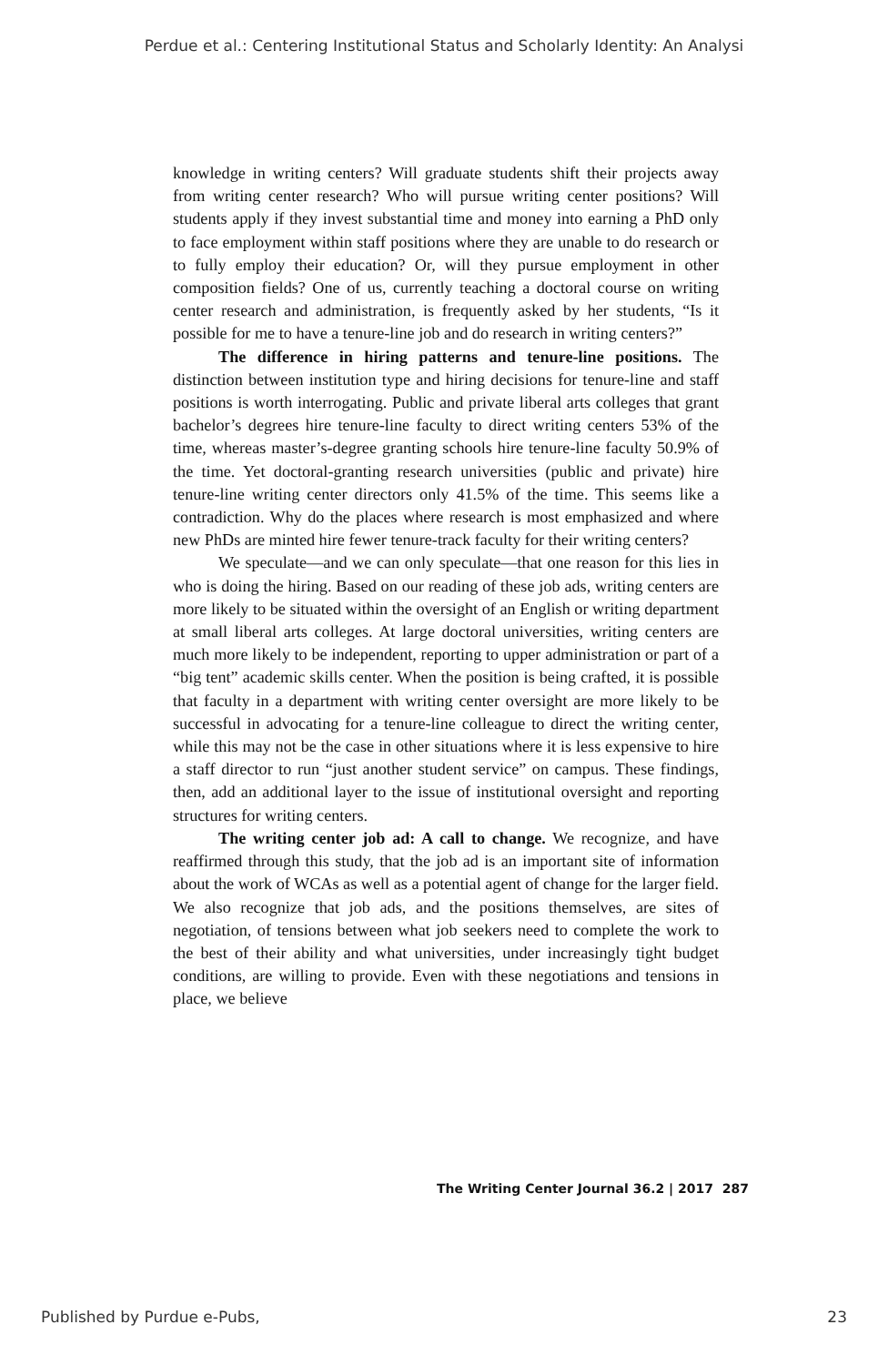Perdue et al.: Centering Institutional Status and Scholarly Identity: An Analysi
knowledge in writing centers? Will graduate students shift their projects away from writing center research? Who will pursue writing center positions? Will students apply if they invest substantial time and money into earning a PhD only to face employment within staff positions where they are unable to do research or to fully employ their education? Or, will they pursue employment in other composition fields? One of us, currently teaching a doctoral course on writing center research and administration, is frequently asked by her students, “Is it possible for me to have a tenure-line job and do research in writing centers?”
The difference in hiring patterns and tenure-line positions. The distinction between institution type and hiring decisions for tenure-line and staff positions is worth interrogating. Public and private liberal arts colleges that grant bachelor’s degrees hire tenure-line faculty to direct writing centers 53% of the time, whereas master’s-degree granting schools hire tenure-line faculty 50.9% of the time. Yet doctoral-granting research universities (public and private) hire tenure-line writing center directors only 41.5% of the time. This seems like a contradiction. Why do the places where research is most emphasized and where new PhDs are minted hire fewer tenure-track faculty for their writing centers?
We speculate—and we can only speculate—that one reason for this lies in who is doing the hiring. Based on our reading of these job ads, writing centers are more likely to be situated within the oversight of an English or writing department at small liberal arts colleges. At large doctoral universities, writing centers are much more likely to be independent, reporting to upper administration or part of a “big tent” academic skills center. When the position is being crafted, it is possible that faculty in a department with writing center oversight are more likely to be successful in advocating for a tenure-line colleague to direct the writing center, while this may not be the case in other situations where it is less expensive to hire a staff director to run “just another student service” on campus. These findings, then, add an additional layer to the issue of institutional oversight and reporting structures for writing centers.
The writing center job ad: A call to change. We recognize, and have reaffirmed through this study, that the job ad is an important site of information about the work of WCAs as well as a potential agent of change for the larger field. We also recognize that job ads, and the positions themselves, are sites of negotiation, of tensions between what job seekers need to complete the work to the best of their ability and what universities, under increasingly tight budget conditions, are willing to provide. Even with these negotiations and tensions in place, we believe
The Writing Center Journal 36.2 | 2017 287
Published by Purdue e-Pubs, 23